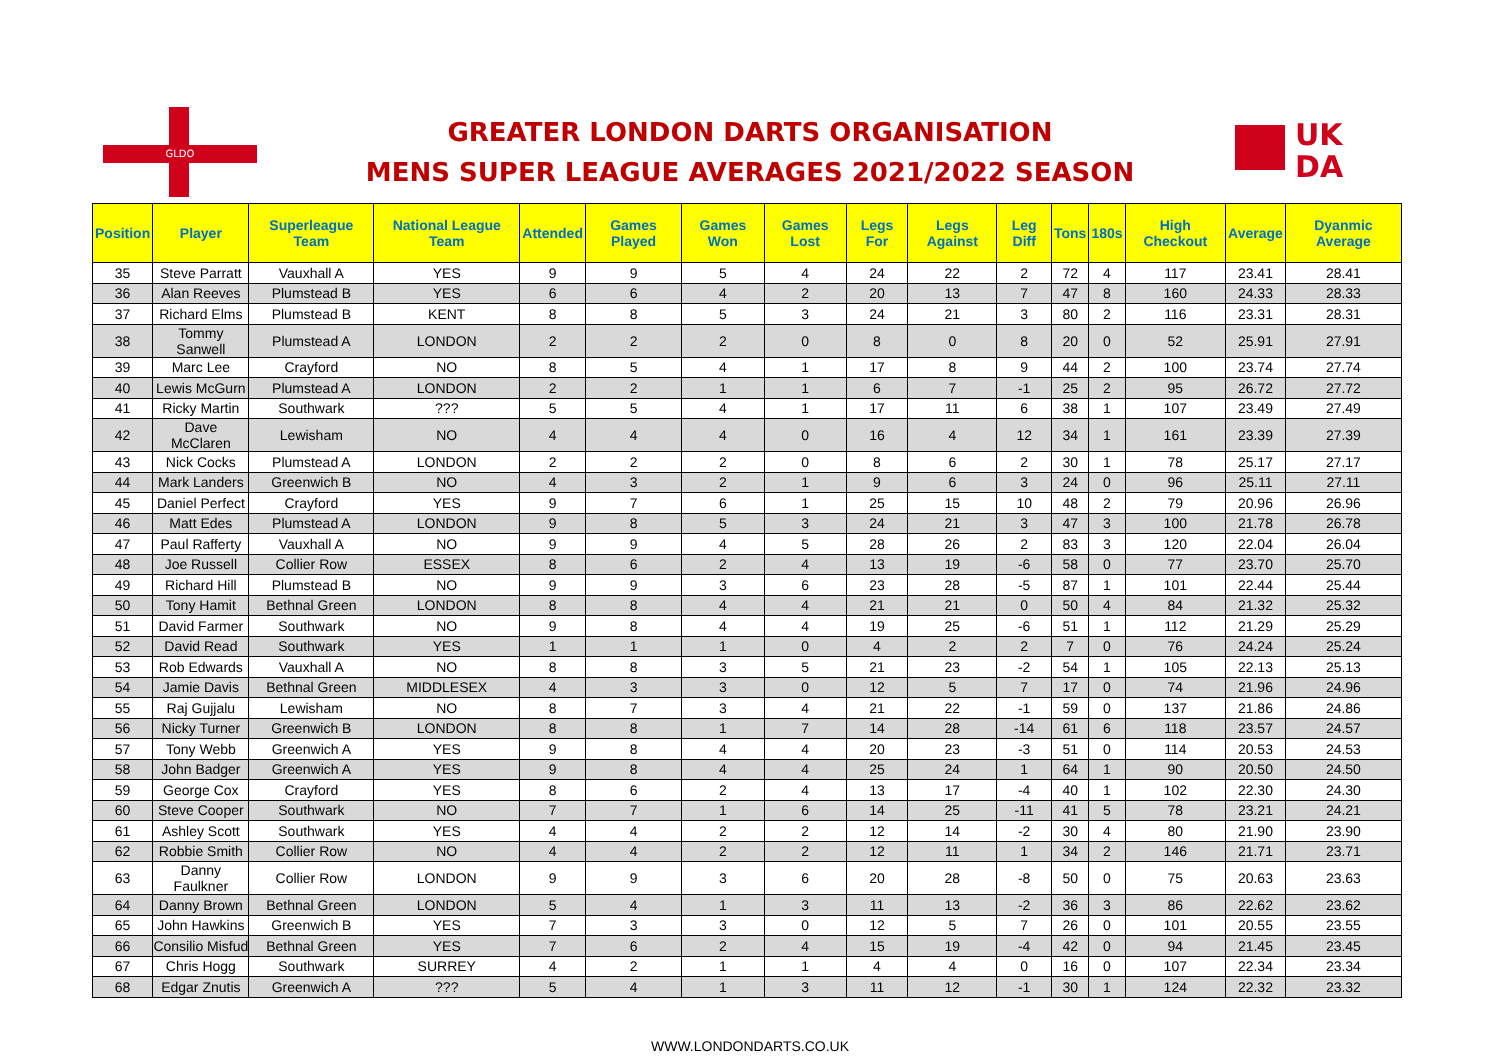GLDO
UK
DA
GREATER LONDON DARTS ORGANISATION
MENS SUPER LEAGUE AVERAGES 2021/2022 SEASON
| Position | Player | Superleague Team | National League Team | Attended | Games Played | Games Won | Games Lost | Legs For | Legs Against | Leg Diff | Tons | 180s | High Checkout | Average | Dyanmic Average |
| --- | --- | --- | --- | --- | --- | --- | --- | --- | --- | --- | --- | --- | --- | --- | --- |
| 35 | Steve Parratt | Vauxhall A | YES | 9 | 9 | 5 | 4 | 24 | 22 | 2 | 72 | 4 | 117 | 23.41 | 28.41 |
| 36 | Alan Reeves | Plumstead B | YES | 6 | 6 | 4 | 2 | 20 | 13 | 7 | 47 | 8 | 160 | 24.33 | 28.33 |
| 37 | Richard Elms | Plumstead B | KENT | 8 | 8 | 5 | 3 | 24 | 21 | 3 | 80 | 2 | 116 | 23.31 | 28.31 |
| 38 | Tommy Sanwell | Plumstead A | LONDON | 2 | 2 | 2 | 0 | 8 | 0 | 8 | 20 | 0 | 52 | 25.91 | 27.91 |
| 39 | Marc Lee | Crayford | NO | 8 | 5 | 4 | 1 | 17 | 8 | 9 | 44 | 2 | 100 | 23.74 | 27.74 |
| 40 | Lewis McGurn | Plumstead A | LONDON | 2 | 2 | 1 | 1 | 6 | 7 | -1 | 25 | 2 | 95 | 26.72 | 27.72 |
| 41 | Ricky Martin | Southwark | ??? | 5 | 5 | 4 | 1 | 17 | 11 | 6 | 38 | 1 | 107 | 23.49 | 27.49 |
| 42 | Dave McClaren | Lewisham | NO | 4 | 4 | 4 | 0 | 16 | 4 | 12 | 34 | 1 | 161 | 23.39 | 27.39 |
| 43 | Nick Cocks | Plumstead A | LONDON | 2 | 2 | 2 | 0 | 8 | 6 | 2 | 30 | 1 | 78 | 25.17 | 27.17 |
| 44 | Mark Landers | Greenwich B | NO | 4 | 3 | 2 | 1 | 9 | 6 | 3 | 24 | 0 | 96 | 25.11 | 27.11 |
| 45 | Daniel Perfect | Crayford | YES | 9 | 7 | 6 | 1 | 25 | 15 | 10 | 48 | 2 | 79 | 20.96 | 26.96 |
| 46 | Matt Edes | Plumstead A | LONDON | 9 | 8 | 5 | 3 | 24 | 21 | 3 | 47 | 3 | 100 | 21.78 | 26.78 |
| 47 | Paul Rafferty | Vauxhall A | NO | 9 | 9 | 4 | 5 | 28 | 26 | 2 | 83 | 3 | 120 | 22.04 | 26.04 |
| 48 | Joe Russell | Collier Row | ESSEX | 8 | 6 | 2 | 4 | 13 | 19 | -6 | 58 | 0 | 77 | 23.70 | 25.70 |
| 49 | Richard Hill | Plumstead B | NO | 9 | 9 | 3 | 6 | 23 | 28 | -5 | 87 | 1 | 101 | 22.44 | 25.44 |
| 50 | Tony Hamit | Bethnal Green | LONDON | 8 | 8 | 4 | 4 | 21 | 21 | 0 | 50 | 4 | 84 | 21.32 | 25.32 |
| 51 | David Farmer | Southwark | NO | 9 | 8 | 4 | 4 | 19 | 25 | -6 | 51 | 1 | 112 | 21.29 | 25.29 |
| 52 | David Read | Southwark | YES | 1 | 1 | 1 | 0 | 4 | 2 | 2 | 7 | 0 | 76 | 24.24 | 25.24 |
| 53 | Rob Edwards | Vauxhall A | NO | 8 | 8 | 3 | 5 | 21 | 23 | -2 | 54 | 1 | 105 | 22.13 | 25.13 |
| 54 | Jamie Davis | Bethnal Green | MIDDLESEX | 4 | 3 | 3 | 0 | 12 | 5 | 7 | 17 | 0 | 74 | 21.96 | 24.96 |
| 55 | Raj Gujjalu | Lewisham | NO | 8 | 7 | 3 | 4 | 21 | 22 | -1 | 59 | 0 | 137 | 21.86 | 24.86 |
| 56 | Nicky Turner | Greenwich B | LONDON | 8 | 8 | 1 | 7 | 14 | 28 | -14 | 61 | 6 | 118 | 23.57 | 24.57 |
| 57 | Tony Webb | Greenwich A | YES | 9 | 8 | 4 | 4 | 20 | 23 | -3 | 51 | 0 | 114 | 20.53 | 24.53 |
| 58 | John Badger | Greenwich A | YES | 9 | 8 | 4 | 4 | 25 | 24 | 1 | 64 | 1 | 90 | 20.50 | 24.50 |
| 59 | George Cox | Crayford | YES | 8 | 6 | 2 | 4 | 13 | 17 | -4 | 40 | 1 | 102 | 22.30 | 24.30 |
| 60 | Steve Cooper | Southwark | NO | 7 | 7 | 1 | 6 | 14 | 25 | -11 | 41 | 5 | 78 | 23.21 | 24.21 |
| 61 | Ashley Scott | Southwark | YES | 4 | 4 | 2 | 2 | 12 | 14 | -2 | 30 | 4 | 80 | 21.90 | 23.90 |
| 62 | Robbie Smith | Collier Row | NO | 4 | 4 | 2 | 2 | 12 | 11 | 1 | 34 | 2 | 146 | 21.71 | 23.71 |
| 63 | Danny Faulkner | Collier Row | LONDON | 9 | 9 | 3 | 6 | 20 | 28 | -8 | 50 | 0 | 75 | 20.63 | 23.63 |
| 64 | Danny Brown | Bethnal Green | LONDON | 5 | 4 | 1 | 3 | 11 | 13 | -2 | 36 | 3 | 86 | 22.62 | 23.62 |
| 65 | John Hawkins | Greenwich B | YES | 7 | 3 | 3 | 0 | 12 | 5 | 7 | 26 | 0 | 101 | 20.55 | 23.55 |
| 66 | Consilio Misfud | Bethnal Green | YES | 7 | 6 | 2 | 4 | 15 | 19 | -4 | 42 | 0 | 94 | 21.45 | 23.45 |
| 67 | Chris Hogg | Southwark | SURREY | 4 | 2 | 1 | 1 | 4 | 4 | 0 | 16 | 0 | 107 | 22.34 | 23.34 |
| 68 | Edgar Znutis | Greenwich A | ??? | 5 | 4 | 1 | 3 | 11 | 12 | -1 | 30 | 1 | 124 | 22.32 | 23.32 |
WWW.LONDONDARTS.CO.UK